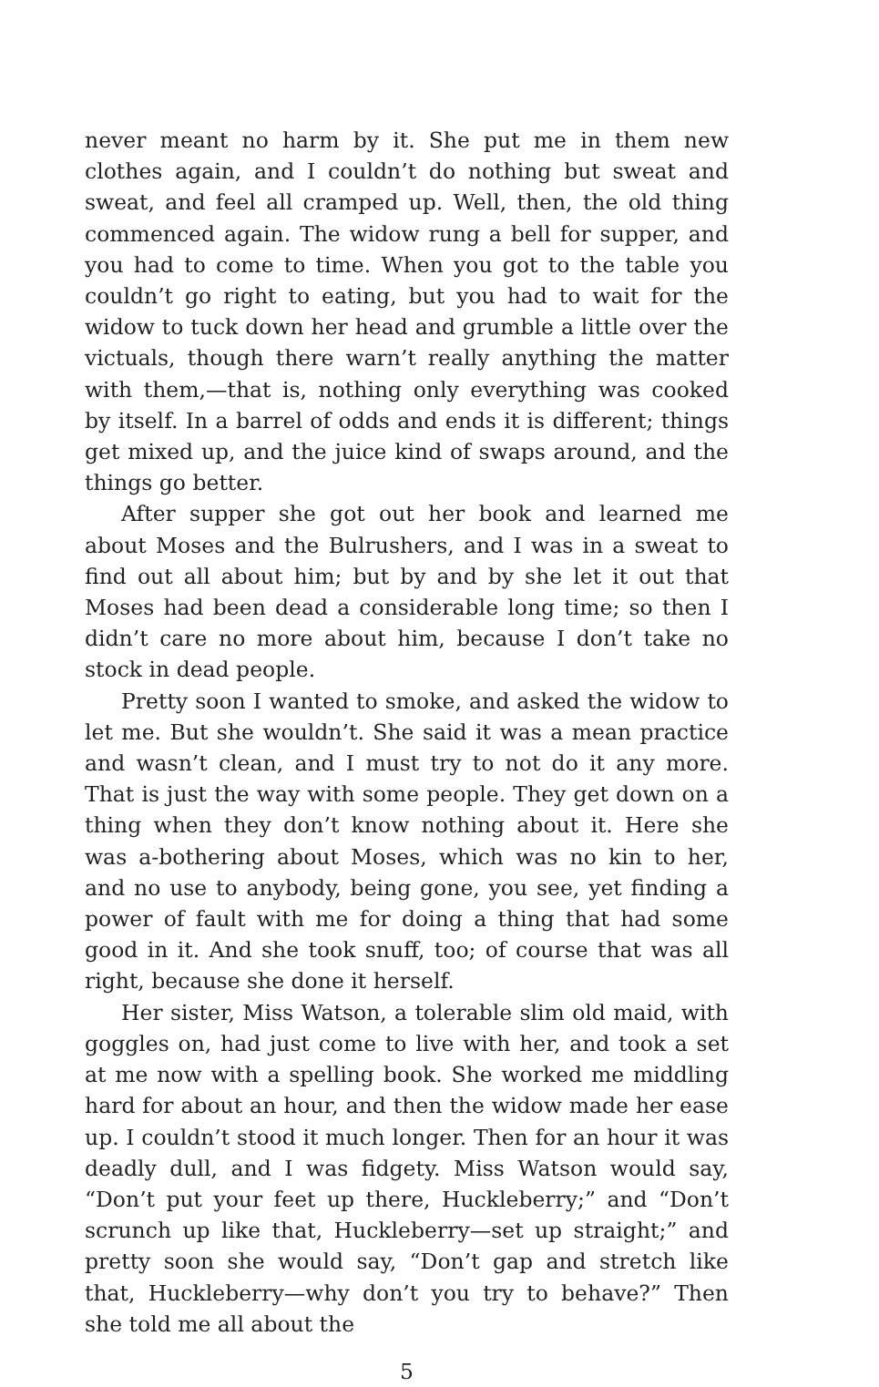never meant no harm by it. She put me in them new clothes again, and I couldn’t do nothing but sweat and sweat, and feel all cramped up. Well, then, the old thing commenced again. The widow rung a bell for supper, and you had to come to time. When you got to the table you couldn’t go right to eating, but you had to wait for the widow to tuck down her head and grumble a little over the victuals, though there warn’t really anything the matter with them,—that is, nothing only everything was cooked by itself. In a barrel of odds and ends it is different; things get mixed up, and the juice kind of swaps around, and the things go better.
After supper she got out her book and learned me about Moses and the Bulrushers, and I was in a sweat to find out all about him; but by and by she let it out that Moses had been dead a considerable long time; so then I didn’t care no more about him, because I don’t take no stock in dead people.
Pretty soon I wanted to smoke, and asked the widow to let me. But she wouldn’t. She said it was a mean practice and wasn’t clean, and I must try to not do it any more. That is just the way with some people. They get down on a thing when they don’t know nothing about it. Here she was a-bothering about Moses, which was no kin to her, and no use to anybody, being gone, you see, yet finding a power of fault with me for doing a thing that had some good in it. And she took snuff, too; of course that was all right, because she done it herself.
Her sister, Miss Watson, a tolerable slim old maid, with goggles on, had just come to live with her, and took a set at me now with a spelling book. She worked me middling hard for about an hour, and then the widow made her ease up. I couldn’t stood it much longer. Then for an hour it was deadly dull, and I was fidgety. Miss Watson would say, “Don’t put your feet up there, Huckleberry;” and “Don’t scrunch up like that, Huckleberry—set up straight;” and pretty soon she would say, “Don’t gap and stretch like that, Huckleberry—why don’t you try to behave?” Then she told me all about the
5